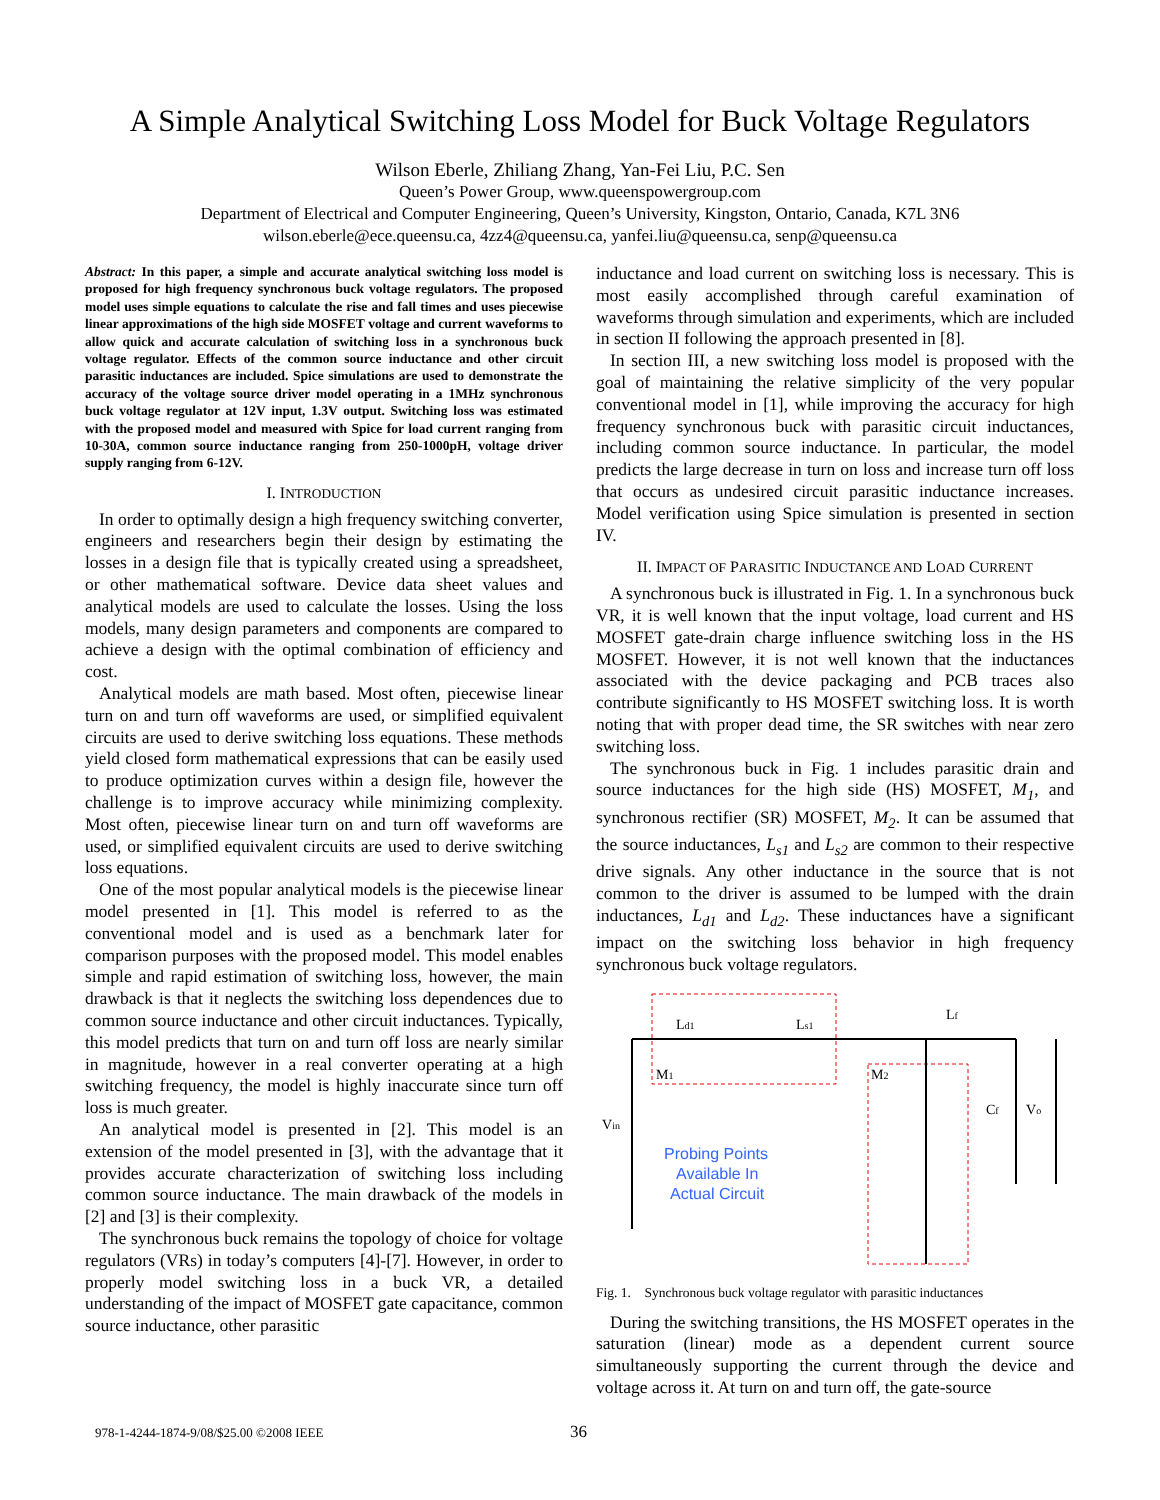A Simple Analytical Switching Loss Model for Buck Voltage Regulators
Wilson Eberle, Zhiliang Zhang, Yan-Fei Liu, P.C. Sen
Queen’s Power Group, www.queenspowergroup.com
Department of Electrical and Computer Engineering, Queen’s University, Kingston, Ontario, Canada, K7L 3N6
wilson.eberle@ece.queensu.ca, 4zz4@queensu.ca, yanfei.liu@queensu.ca, senp@queensu.ca
Abstract: In this paper, a simple and accurate analytical switching loss model is proposed for high frequency synchronous buck voltage regulators. The proposed model uses simple equations to calculate the rise and fall times and uses piecewise linear approximations of the high side MOSFET voltage and current waveforms to allow quick and accurate calculation of switching loss in a synchronous buck voltage regulator. Effects of the common source inductance and other circuit parasitic inductances are included. Spice simulations are used to demonstrate the accuracy of the voltage source driver model operating in a 1MHz synchronous buck voltage regulator at 12V input, 1.3V output. Switching loss was estimated with the proposed model and measured with Spice for load current ranging from 10-30A, common source inductance ranging from 250-1000pH, voltage driver supply ranging from 6-12V.
I. INTRODUCTION
In order to optimally design a high frequency switching converter, engineers and researchers begin their design by estimating the losses in a design file that is typically created using a spreadsheet, or other mathematical software. Device data sheet values and analytical models are used to calculate the losses. Using the loss models, many design parameters and components are compared to achieve a design with the optimal combination of efficiency and cost.
Analytical models are math based. Most often, piecewise linear turn on and turn off waveforms are used, or simplified equivalent circuits are used to derive switching loss equations. These methods yield closed form mathematical expressions that can be easily used to produce optimization curves within a design file, however the challenge is to improve accuracy while minimizing complexity. Most often, piecewise linear turn on and turn off waveforms are used, or simplified equivalent circuits are used to derive switching loss equations.
One of the most popular analytical models is the piecewise linear model presented in [1]. This model is referred to as the conventional model and is used as a benchmark later for comparison purposes with the proposed model. This model enables simple and rapid estimation of switching loss, however, the main drawback is that it neglects the switching loss dependences due to common source inductance and other circuit inductances. Typically, this model predicts that turn on and turn off loss are nearly similar in magnitude, however in a real converter operating at a high switching frequency, the model is highly inaccurate since turn off loss is much greater.
An analytical model is presented in [2]. This model is an extension of the model presented in [3], with the advantage that it provides accurate characterization of switching loss including common source inductance. The main drawback of the models in [2] and [3] is their complexity.
The synchronous buck remains the topology of choice for voltage regulators (VRs) in today’s computers [4]-[7]. However, in order to properly model switching loss in a buck VR, a detailed understanding of the impact of MOSFET gate capacitance, common source inductance, other parasitic
inductance and load current on switching loss is necessary. This is most easily accomplished through careful examination of waveforms through simulation and experiments, which are included in section II following the approach presented in [8].
In section III, a new switching loss model is proposed with the goal of maintaining the relative simplicity of the very popular conventional model in [1], while improving the accuracy for high frequency synchronous buck with parasitic circuit inductances, including common source inductance. In particular, the model predicts the large decrease in turn on loss and increase turn off loss that occurs as undesired circuit parasitic inductance increases. Model verification using Spice simulation is presented in section IV.
II. IMPACT OF PARASITIC INDUCTANCE AND LOAD CURRENT
A synchronous buck is illustrated in Fig. 1. In a synchronous buck VR, it is well known that the input voltage, load current and HS MOSFET gate-drain charge influence switching loss in the HS MOSFET. However, it is not well known that the inductances associated with the device packaging and PCB traces also contribute significantly to HS MOSFET switching loss. It is worth noting that with proper dead time, the SR switches with near zero switching loss.
The synchronous buck in Fig. 1 includes parasitic drain and source inductances for the high side (HS) MOSFET, M<sub>1</sub>, and synchronous rectifier (SR) MOSFET, M<sub>2</sub>. It can be assumed that the source inductances, L<sub>s1</sub> and L<sub>s2</sub> are common to their respective drive signals. Any other inductance in the source that is not common to the driver is assumed to be lumped with the drain inductances, L<sub>d1</sub> and L<sub>d2</sub>. These inductances have a significant impact on the switching loss behavior in high frequency synchronous buck voltage regulators.
Probing Points
Available In
Actual Circuit
Ld1
Ls1
Lf
Vin
Cf
Vo
M1
M2
Fig. 1. Synchronous buck voltage regulator with parasitic inductances
During the switching transitions, the HS MOSFET operates in the saturation (linear) mode as a dependent current source simultaneously supporting the current through the device and voltage across it. At turn on and turn off, the gate-source
978-1-4244-1874-9/08/$25.00 ©2008 IEEE 36